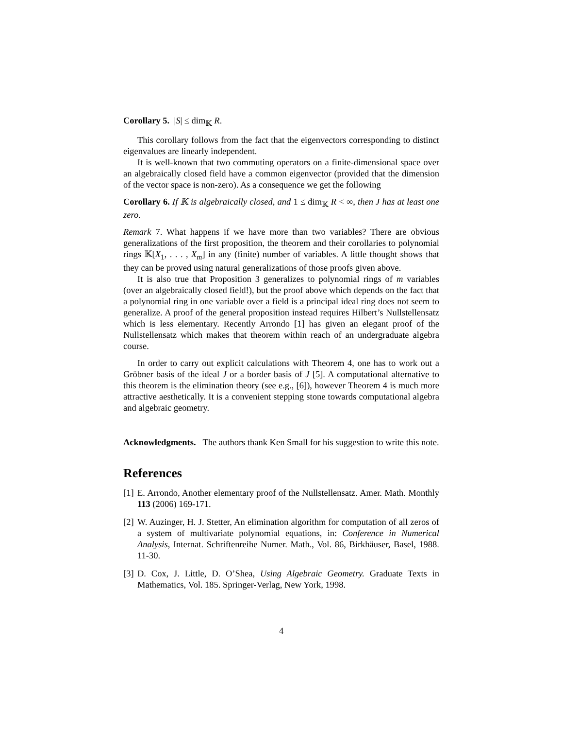Corollary 5. |S| ≤ dim<sub>𝕂</sub> R.
This corollary follows from the fact that the eigenvectors corresponding to distinct eigenvalues are linearly independent.
It is well-known that two commuting operators on a finite-dimensional space over an algebraically closed field have a common eigenvector (provided that the dimension of the vector space is non-zero). As a consequence we get the following
Corollary 6. If 𝕂 is algebraically closed, and 1 ≤ dim<sub>𝕂</sub> R < ∞, then J has at least one zero.
Remark 7. What happens if we have more than two variables? There are obvious generalizations of the first proposition, the theorem and their corollaries to polynomial rings 𝕂[X<sub>1</sub>, . . . , X<sub>m</sub>] in any (finite) number of variables. A little thought shows that they can be proved using natural generalizations of those proofs given above.
It is also true that Proposition 3 generalizes to polynomial rings of m variables (over an algebraically closed field!), but the proof above which depends on the fact that a polynomial ring in one variable over a field is a principal ideal ring does not seem to generalize. A proof of the general proposition instead requires Hilbert’s Nullstellensatz which is less elementary. Recently Arrondo [1] has given an elegant proof of the Nullstellensatz which makes that theorem within reach of an undergraduate algebra course.
In order to carry out explicit calculations with Theorem 4, one has to work out a Gröbner basis of the ideal J or a border basis of J [5]. A computational alternative to this theorem is the elimination theory (see e.g., [6]), however Theorem 4 is much more attractive aesthetically. It is a convenient stepping stone towards computational algebra and algebraic geometry.
Acknowledgments. The authors thank Ken Small for his suggestion to write this note.
References
[1]
E. Arrondo, Another elementary proof of the Nullstellensatz. Amer. Math. Monthly 113 (2006) 169-171.
[2]
W. Auzinger, H. J. Stetter, An elimination algorithm for computation of all zeros of a system of multivariate polynomial equations, in: Conference in Numerical Analysis, Internat. Schriftenreihe Numer. Math., Vol. 86, Birkhäuser, Basel, 1988. 11-30.
[3]
D. Cox, J. Little, D. O’Shea, Using Algebraic Geometry. Graduate Texts in Mathematics, Vol. 185. Springer-Verlag, New York, 1998.
4